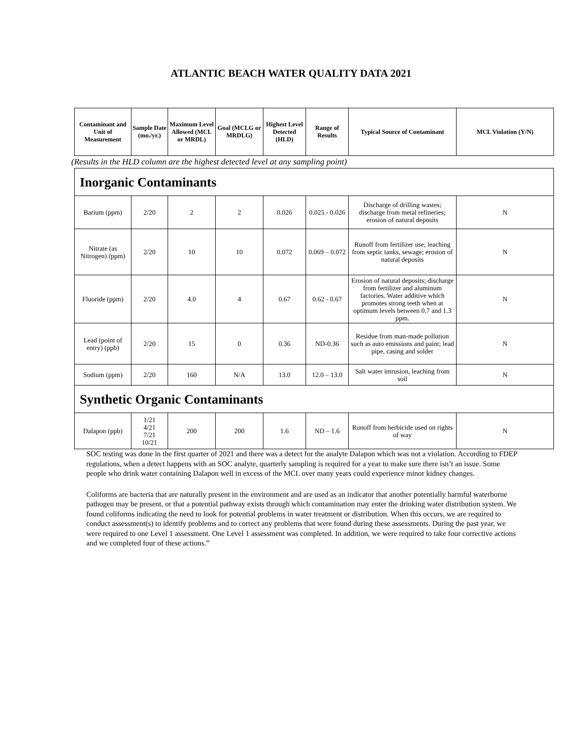ATLANTIC BEACH WATER QUALITY DATA 2021
| Contaminant and Unit of Measurement | Sample Date (mo./yr.) | Maximum Level Allowed (MCL or MRDL) | Goal (MCLG or MRDLG) | Highest Level Detected (HLD) | Range of Results | Typical Source of Contaminant | MCL Violation (Y/N) |
| --- | --- | --- | --- | --- | --- | --- | --- |
(Results in the HLD column are the highest detected level at any sampling point)
| Inorganic Contaminants | | | | | | | |
| Barium (ppm) | 2/20 | 2 | 2 | 0.026 | 0.025 - 0.026 | Discharge of drilling wastes; discharge from metal refineries; erosion of natural deposits | N |
| Nitrate (as Nitrogen) (ppm) | 2/20 | 10 | 10 | 0.072 | 0.069 – 0.072 | Runoff from fertilizer use; leaching from septic tanks, sewage; erosion of natural deposits | N |
| Fluoride (ppm) | 2/20 | 4.0 | 4 | 0.67 | 0.62 - 0.67 | Erosion of natural deposits; discharge from fertilizer and aluminum factories. Water additive which promotes strong teeth when at optimum levels between 0.7 and 1.3 ppm. | N |
| Lead (point of entry) (ppb) | 2/20 | 15 | 0 | 0.36 | ND-0.36 | Residue from man-made pollution such as auto emissions and paint; lead pipe, casing and solder | N |
| Sodium (ppm) | 2/20 | 160 | N/A | 13.0 | 12.0 – 13.0 | Salt water intrusion, leaching from soil | N |
| Synthetic Organic Contaminants | | | | | | | |
| Dalapon (ppb) | 1/21 4/21 7/21 10/21 | 200 | 200 | 1.6 | ND – 1.6 | Runoff from herbicide used on rights of way | N |
SOC testing was done in the first quarter of 2021 and there was a detect for the analyte Dalapon which was not a violation. According to FDEP regulations, when a detect happens with an SOC analyte, quarterly sampling is required for a year to make sure there isn’t an issue. Some people who drink water containing Dalapon well in excess of the MCL over many years could experience minor kidney changes.
Coliforms are bacteria that are naturally present in the environment and are used as an indicator that another potentially harmful waterborne pathogen may be present, or that a potential pathway exists through which contamination may enter the drinking water distribution system. We found coliforms indicating the need to look for potential problems in water treatment or distribution. When this occurs, we are required to conduct assessment(s) to identify problems and to correct any problems that were found during these assessments. During the past year, we were required to one Level 1 assessment. One Level 1 assessment was completed. In addition, we were required to take four corrective actions and we completed four of these actions.”